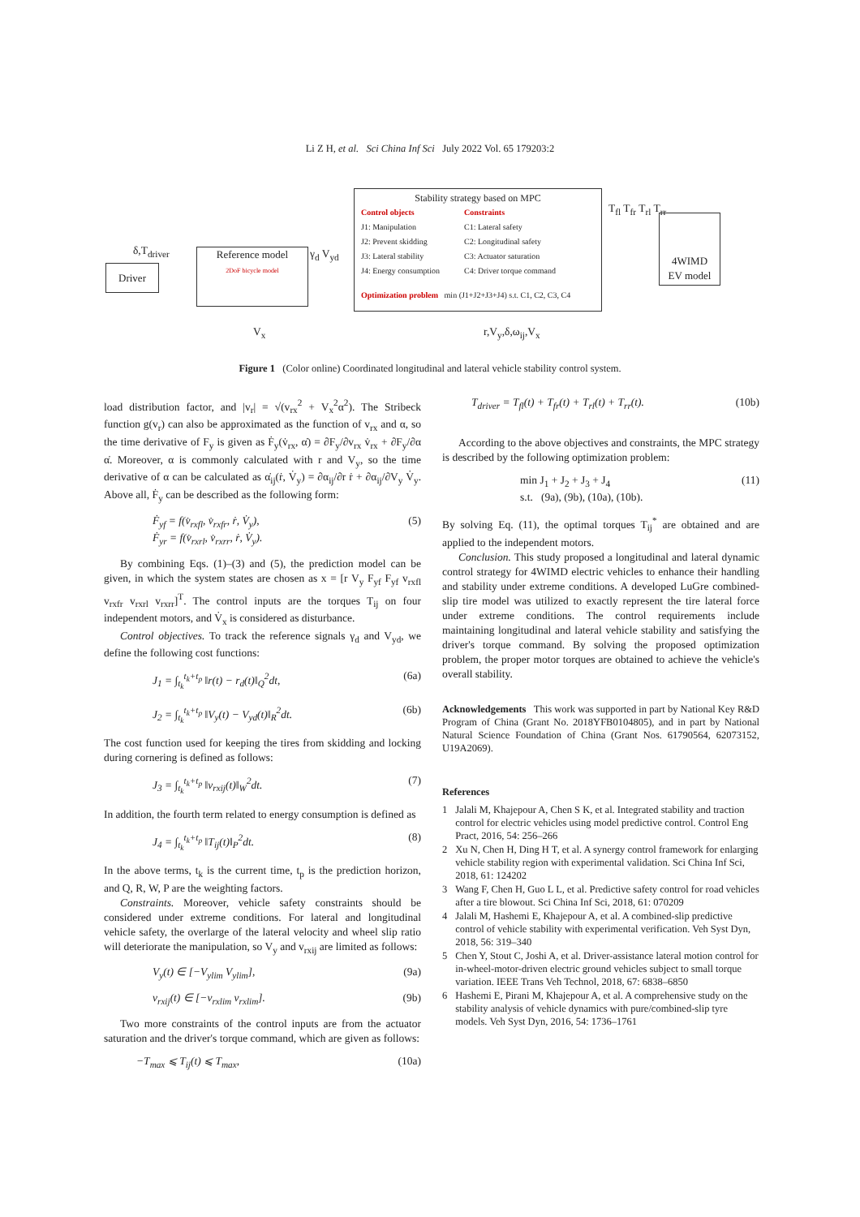Li Z H, et al. Sci China Inf Sci July 2022 Vol. 65 179203:2
Driver
Reference model
2DoF bicycle model
Stability strategy based on MPC
Control objects
J1: Manipulation
J2: Prevent skidding
J3: Lateral stability
J4: Energy consumption
Constraints
C1: Lateral safety
C2: Longitudinal safety
C3: Actuator saturation
C4: Driver torque command
Optimization problem min (J1+J2+J3+J4) s.t. C1, C2, C3, C4
4WIMD
EV model
δ,T<sub>driver</sub> γ<sub>d</sub> V<sub>yd</sub>
T<sub>fl</sub> T<sub>fr</sub> T<sub>rl</sub> T<sub>rr</sub>
V<sub>x</sub> r,V<sub>y</sub>,δ,ω<sub>ij</sub>,V<sub>x</sub>
Figure 1 (Color online) Coordinated longitudinal and lateral vehicle stability control system.
load distribution factor, and |v<sub>r</sub>| = √(v<sub>rx</sub><sup>2</sup> + V<sub>x</sub><sup>2</sup>α<sup>2</sup>). The Stribeck function g(v<sub>r</sub>) can also be approximated as the function of v<sub>rx</sub> and α, so the time derivative of F<sub>y</sub> is given as Ḟ<sub>y</sub>(v̇<sub>rx</sub>, α̇) = ∂F<sub>y</sub>/∂v<sub>rx</sub> v̇<sub>rx</sub> + ∂F<sub>y</sub>/∂α α̇. Moreover, α is commonly calculated with r and V<sub>y</sub>, so the time derivative of α can be calculated as α̇<sub>ij</sub>(ṙ, V̇<sub>y</sub>) = ∂α<sub>ij</sub>/∂r ṙ + ∂α<sub>ij</sub>/∂V<sub>y</sub> V̇<sub>y</sub>. Above all, Ḟ<sub>y</sub> can be described as the following form:
Ḟ<sub>yf</sub> = f(v̇<sub>rxfl</sub>, v̇<sub>rxfr</sub>, ṙ, V̇<sub>y</sub>),
Ḟ<sub>yr</sub> = f(v̇<sub>rxrl</sub>, v̇<sub>rxrr</sub>, ṙ, V̇<sub>y</sub>). (5)
By combining Eqs. (1)–(3) and (5), the prediction model can be given, in which the system states are chosen as x = [r V<sub>y</sub> F<sub>yf</sub> F<sub>yf</sub> v<sub>rxfl</sub> v<sub>rxfr</sub> v<sub>rxrl</sub> v<sub>rxrr</sub>]<sup>T</sup>. The control inputs are the torques T<sub>ij</sub> on four independent motors, and V̇<sub>x</sub> is considered as disturbance.
Control objectives. To track the reference signals γ<sub>d</sub> and V<sub>yd</sub>, we define the following cost functions:
J<sub>1</sub> = ∫<sub>t<sub>k</sub></sub><sup>t<sub>k</sub>+t<sub>p</sub></sup> ‖r(t) − r<sub>d</sub>(t)‖<sub>Q</sub><sup>2</sup>dt, (6a)
J<sub>2</sub> = ∫<sub>t<sub>k</sub></sub><sup>t<sub>k</sub>+t<sub>p</sub></sup> ‖V<sub>y</sub>(t) − V<sub>yd</sub>(t)‖<sub>R</sub><sup>2</sup>dt. (6b)
The cost function used for keeping the tires from skidding and locking during cornering is defined as follows:
J<sub>3</sub> = ∫<sub>t<sub>k</sub></sub><sup>t<sub>k</sub>+t<sub>p</sub></sup> ‖v<sub>rxij</sub>(t)‖<sub>W</sub><sup>2</sup>dt. (7)
In addition, the fourth term related to energy consumption is defined as
J<sub>4</sub> = ∫<sub>t<sub>k</sub></sub><sup>t<sub>k</sub>+t<sub>p</sub></sup> ‖T<sub>ij</sub>(t)‖<sub>P</sub><sup>2</sup>dt. (8)
In the above terms, t<sub>k</sub> is the current time, t<sub>p</sub> is the prediction horizon, and Q, R, W, P are the weighting factors.
Constraints. Moreover, vehicle safety constraints should be considered under extreme conditions. For lateral and longitudinal vehicle safety, the overlarge of the lateral velocity and wheel slip ratio will deteriorate the manipulation, so V<sub>y</sub> and v<sub>rxij</sub> are limited as follows:
V<sub>y</sub>(t) ∈ [−V<sub>ylim</sub> V<sub>ylim</sub>], (9a)
v<sub>rxij</sub>(t) ∈ [−v<sub>rxlim</sub> v<sub>rxlim</sub>]. (9b)
Two more constraints of the control inputs are from the actuator saturation and the driver's torque command, which are given as follows:
−T<sub>max</sub> ⩽ T<sub>ij</sub>(t) ⩽ T<sub>max</sub>, (10a)
T<sub>driver</sub> = T<sub>fl</sub>(t) + T<sub>fr</sub>(t) + T<sub>rl</sub>(t) + T<sub>rr</sub>(t). (10b)
According to the above objectives and constraints, the MPC strategy is described by the following optimization problem:
min J<sub>1</sub> + J<sub>2</sub> + J<sub>3</sub> + J<sub>4</sub>
s.t. (9a), (9b), (10a), (10b). (11)
By solving Eq. (11), the optimal torques T<sub>ij</sub><sup>*</sup> are obtained and are applied to the independent motors.
Conclusion. This study proposed a longitudinal and lateral dynamic control strategy for 4WIMD electric vehicles to enhance their handling and stability under extreme conditions. A developed LuGre combined-slip tire model was utilized to exactly represent the tire lateral force under extreme conditions. The control requirements include maintaining longitudinal and lateral vehicle stability and satisfying the driver's torque command. By solving the proposed optimization problem, the proper motor torques are obtained to achieve the vehicle's overall stability.
Acknowledgements This work was supported in part by National Key R&D Program of China (Grant No. 2018YFB0104805), and in part by National Natural Science Foundation of China (Grant Nos. 61790564, 62073152, U19A2069).
References
1 Jalali M, Khajepour A, Chen S K, et al. Integrated stability and traction control for electric vehicles using model predictive control. Control Eng Pract, 2016, 54: 256–266
2 Xu N, Chen H, Ding H T, et al. A synergy control framework for enlarging vehicle stability region with experimental validation. Sci China Inf Sci, 2018, 61: 124202
3 Wang F, Chen H, Guo L L, et al. Predictive safety control for road vehicles after a tire blowout. Sci China Inf Sci, 2018, 61: 070209
4 Jalali M, Hashemi E, Khajepour A, et al. A combined-slip predictive control of vehicle stability with experimental verification. Veh Syst Dyn, 2018, 56: 319–340
5 Chen Y, Stout C, Joshi A, et al. Driver-assistance lateral motion control for in-wheel-motor-driven electric ground vehicles subject to small torque variation. IEEE Trans Veh Technol, 2018, 67: 6838–6850
6 Hashemi E, Pirani M, Khajepour A, et al. A comprehensive study on the stability analysis of vehicle dynamics with pure/combined-slip tyre models. Veh Syst Dyn, 2016, 54: 1736–1761